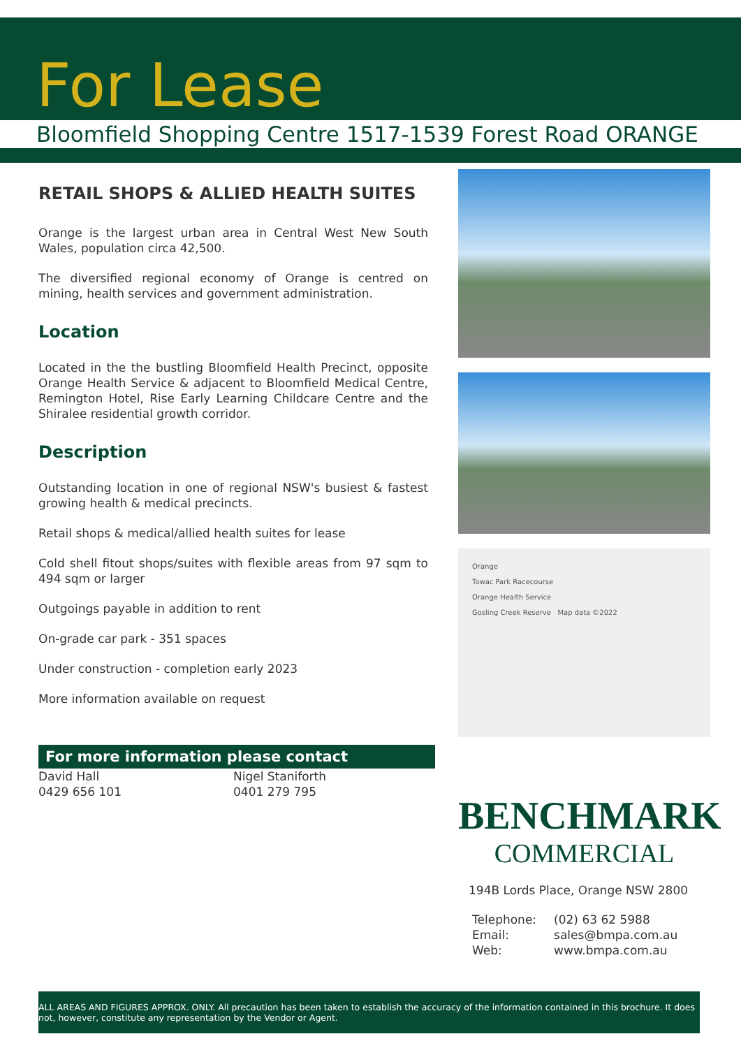For Lease
Bloomfield Shopping Centre 1517-1539 Forest Road ORANGE
RETAIL SHOPS & ALLIED HEALTH SUITES
Orange is the largest urban area in Central West New South Wales, population circa 42,500.
The diversified regional economy of Orange is centred on mining, health services and government administration.
Location
Located in the the bustling Bloomfield Health Precinct, opposite Orange Health Service & adjacent to Bloomfield Medical Centre, Remington Hotel, Rise Early Learning Childcare Centre and the Shiralee residential growth corridor.
Description
Outstanding location in one of regional NSW's busiest & fastest growing health & medical precincts.
Retail shops & medical/allied health suites for lease
Cold shell fitout shops/suites with flexible areas from 97 sqm to 494 sqm or larger
Outgoings payable in addition to rent
On-grade car park - 351 spaces
Under construction - completion early 2023
More information available on request
For more information please contact
David Hall
0429 656 101
Nigel Staniforth
0401 279 795
Orange
Towac Park Racecourse
Orange Health Service
Gosling Creek Reserve Map data ©2022
BENCHMARK
COMMERCIAL
194B Lords Place, Orange NSW 2800
| Telephone: | (02) 63 62 5988 |
| Email: | sales@bmpa.com.au |
| Web: | www.bmpa.com.au |
ALL AREAS AND FIGURES APPROX. ONLY. All precaution has been taken to establish the accuracy of the information contained in this brochure. It does not, however, constitute any representation by the Vendor or Agent.